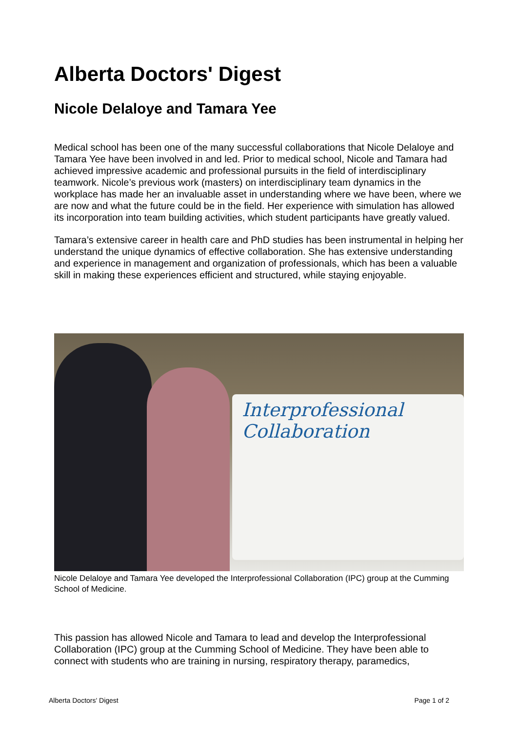Alberta Doctors' Digest
Nicole Delaloye and Tamara Yee
Medical school has been one of the many successful collaborations that Nicole Delaloye and Tamara Yee have been involved in and led. Prior to medical school, Nicole and Tamara had achieved impressive academic and professional pursuits in the field of interdisciplinary teamwork. Nicole’s previous work (masters) on interdisciplinary team dynamics in the workplace has made her an invaluable asset in understanding where we have been, where we are now and what the future could be in the field. Her experience with simulation has allowed its incorporation into team building activities, which student participants have greatly valued.
Tamara’s extensive career in health care and PhD studies has been instrumental in helping her understand the unique dynamics of effective collaboration. She has extensive understanding and experience in management and organization of professionals, which has been a valuable skill in making these experiences efficient and structured, while staying enjoyable.
Interprofessional Collaboration
Nicole Delaloye and Tamara Yee developed the Interprofessional Collaboration (IPC) group at the Cumming School of Medicine.
This passion has allowed Nicole and Tamara to lead and develop the Interprofessional Collaboration (IPC) group at the Cumming School of Medicine. They have been able to connect with students who are training in nursing, respiratory therapy, paramedics,
Alberta Doctors' Digest Page 1 of 2